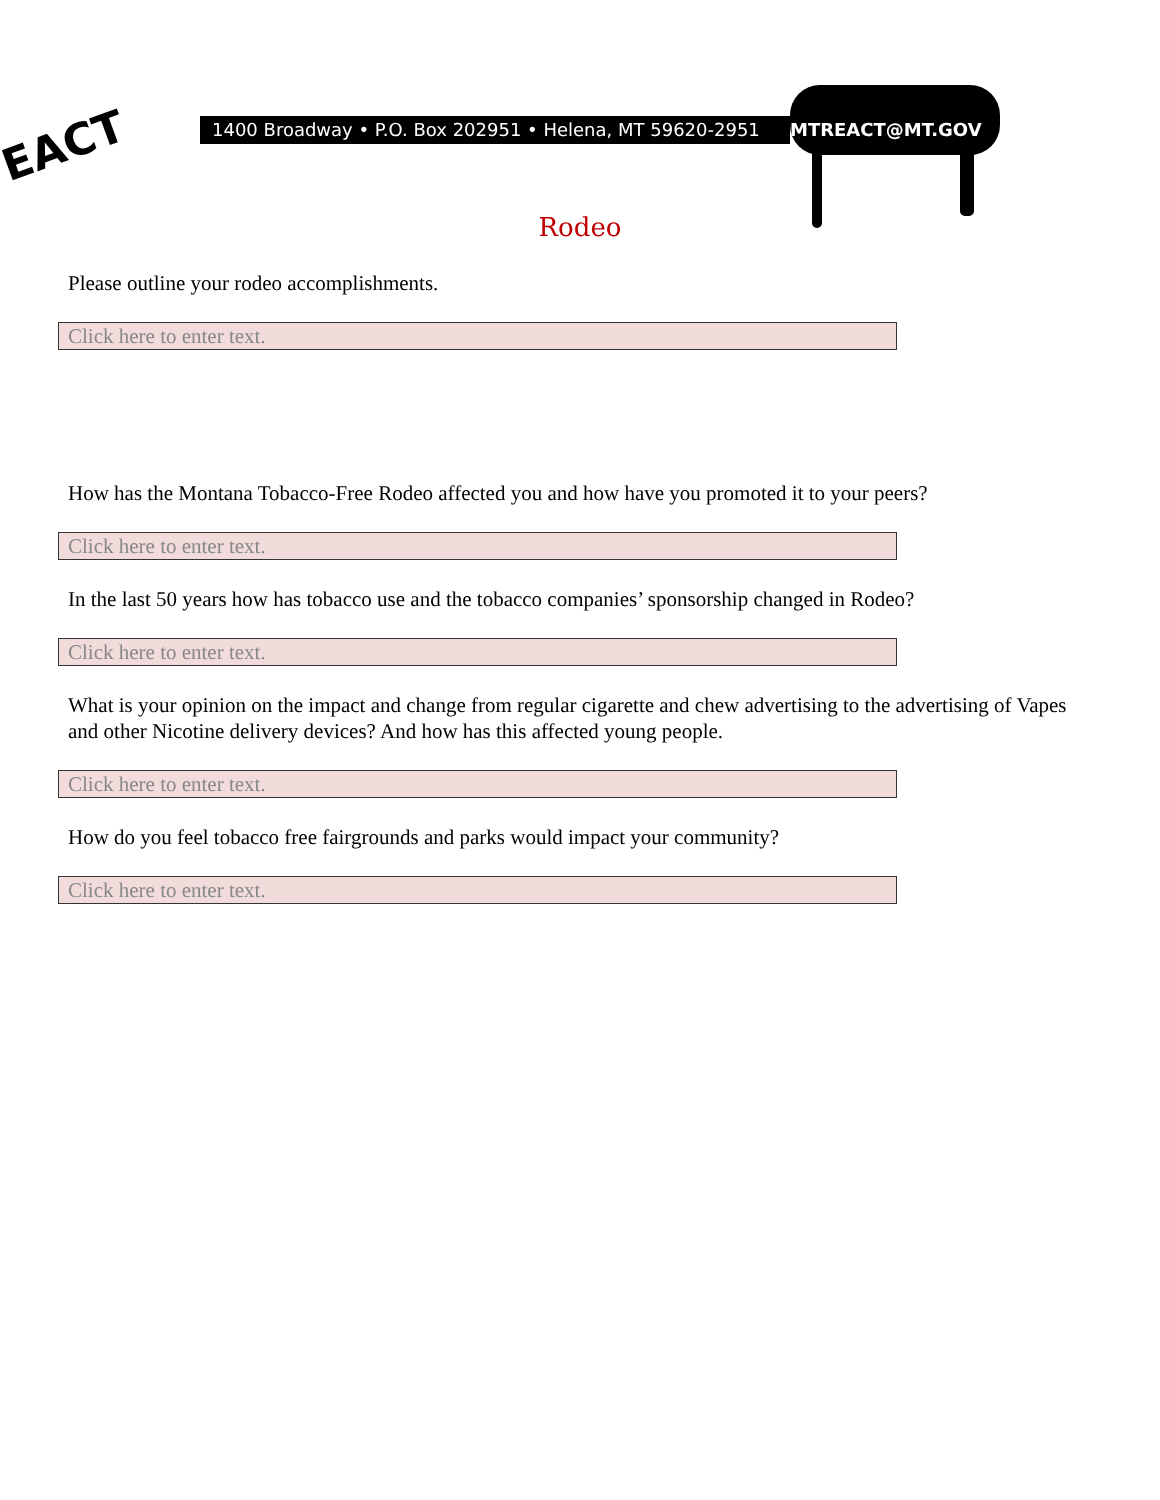EACT
1400 Broadway • P.O. Box 202951 • Helena, MT 59620-2951 MTREACT@MT.GOV
Rodeo
Please outline your rodeo accomplishments.
Click here to enter text.
How has the Montana Tobacco-Free Rodeo affected you and how have you promoted it to your peers?
Click here to enter text.
In the last 50 years how has tobacco use and the tobacco companies’ sponsorship changed in Rodeo?
Click here to enter text.
What is your opinion on the impact and change from regular cigarette and chew advertising to the advertising of Vapes and other Nicotine delivery devices? And how has this affected young people.
Click here to enter text.
How do you feel tobacco free fairgrounds and parks would impact your community?
Click here to enter text.